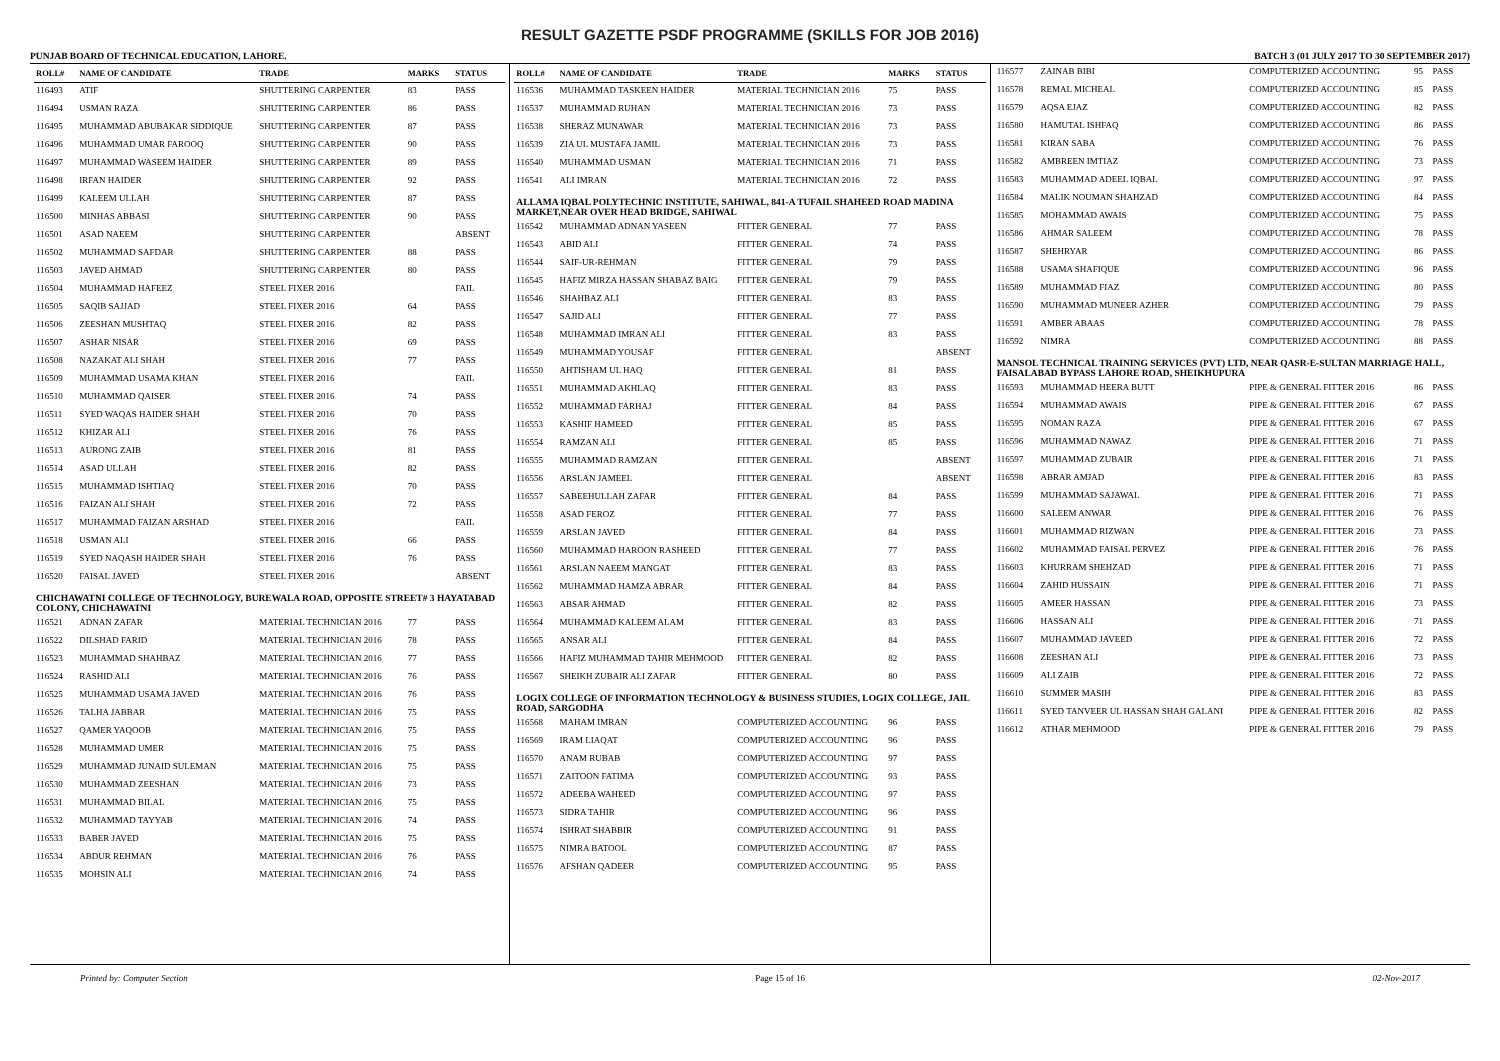RESULT GAZETTE PSDF PROGRAMME (SKILLS FOR JOB 2016)
PUNJAB BOARD OF TECHNICAL EDUCATION, LAHORE. BATCH 3 (01 JULY 2017 TO 30 SEPTEMBER 2017)
| ROLL# | NAME OF CANDIDATE | TRADE | MARKS | STATUS |
| --- | --- | --- | --- | --- |
| 116493 | ATIF | SHUTTERING CARPENTER | 83 | PASS |
| 116494 | USMAN RAZA | SHUTTERING CARPENTER | 86 | PASS |
| 116495 | MUHAMMAD ABUBAKAR SIDDIQUE | SHUTTERING CARPENTER | 87 | PASS |
| 116496 | MUHAMMAD UMAR FAROOQ | SHUTTERING CARPENTER | 90 | PASS |
| 116497 | MUHAMMAD WASEEM HAIDER | SHUTTERING CARPENTER | 89 | PASS |
| 116498 | IRFAN HAIDER | SHUTTERING CARPENTER | 92 | PASS |
| 116499 | KALEEM ULLAH | SHUTTERING CARPENTER | 87 | PASS |
| 116500 | MINHAS ABBASI | SHUTTERING CARPENTER | 90 | PASS |
| 116501 | ASAD NAEEM | SHUTTERING CARPENTER | | ABSENT |
| 116502 | MUHAMMAD SAFDAR | SHUTTERING CARPENTER | 88 | PASS |
| 116503 | JAVED AHMAD | SHUTTERING CARPENTER | 80 | PASS |
| 116504 | MUHAMMAD HAFEEZ | STEEL FIXER 2016 | | FAIL |
| 116505 | SAQIB SAJJAD | STEEL FIXER 2016 | 64 | PASS |
| 116506 | ZEESHAN MUSHTAQ | STEEL FIXER 2016 | 82 | PASS |
| 116507 | ASHAR NISAR | STEEL FIXER 2016 | 69 | PASS |
| 116508 | NAZAKAT ALI SHAH | STEEL FIXER 2016 | 77 | PASS |
| 116509 | MUHAMMAD USAMA KHAN | STEEL FIXER 2016 | | FAIL |
| 116510 | MUHAMMAD QAISER | STEEL FIXER 2016 | 74 | PASS |
| 116511 | SYED WAQAS HAIDER SHAH | STEEL FIXER 2016 | 70 | PASS |
| 116512 | KHIZAR ALI | STEEL FIXER 2016 | 76 | PASS |
| 116513 | AURONG ZAIB | STEEL FIXER 2016 | 81 | PASS |
| 116514 | ASAD ULLAH | STEEL FIXER 2016 | 82 | PASS |
| 116515 | MUHAMMAD ISHTIAQ | STEEL FIXER 2016 | 70 | PASS |
| 116516 | FAIZAN ALI SHAH | STEEL FIXER 2016 | 72 | PASS |
| 116517 | MUHAMMAD FAIZAN ARSHAD | STEEL FIXER 2016 | | FAIL |
| 116518 | USMAN ALI | STEEL FIXER 2016 | 66 | PASS |
| 116519 | SYED NAQASH HAIDER SHAH | STEEL FIXER 2016 | 76 | PASS |
| 116520 | FAISAL JAVED | STEEL FIXER 2016 | | ABSENT |
| CHICHAWATNI COLLEGE OF TECHNOLOGY, BUREWALA ROAD, OPPOSITE STREET# 3 HAYATABAD COLONY, CHICHAWATNI | | | | |
| 116521 | ADNAN ZAFAR | MATERIAL TECHNICIAN 2016 | 77 | PASS |
| 116522 | DILSHAD FARID | MATERIAL TECHNICIAN 2016 | 78 | PASS |
| 116523 | MUHAMMAD SHAHBAZ | MATERIAL TECHNICIAN 2016 | 77 | PASS |
| 116524 | RASHID ALI | MATERIAL TECHNICIAN 2016 | 76 | PASS |
| 116525 | MUHAMMAD USAMA JAVED | MATERIAL TECHNICIAN 2016 | 76 | PASS |
| 116526 | TALHA JABBAR | MATERIAL TECHNICIAN 2016 | 75 | PASS |
| 116527 | QAMER YAQOOB | MATERIAL TECHNICIAN 2016 | 75 | PASS |
| 116528 | MUHAMMAD UMER | MATERIAL TECHNICIAN 2016 | 75 | PASS |
| 116529 | MUHAMMAD JUNAID SULEMAN | MATERIAL TECHNICIAN 2016 | 75 | PASS |
| 116530 | MUHAMMAD ZEESHAN | MATERIAL TECHNICIAN 2016 | 73 | PASS |
| 116531 | MUHAMMAD BILAL | MATERIAL TECHNICIAN 2016 | 75 | PASS |
| 116532 | MUHAMMAD TAYYAB | MATERIAL TECHNICIAN 2016 | 74 | PASS |
| 116533 | BABER JAVED | MATERIAL TECHNICIAN 2016 | 75 | PASS |
| 116534 | ABDUR REHMAN | MATERIAL TECHNICIAN 2016 | 76 | PASS |
| 116535 | MOHSIN ALI | MATERIAL TECHNICIAN 2016 | 74 | PASS |
| ROLL# | NAME OF CANDIDATE | TRADE | MARKS | STATUS |
| --- | --- | --- | --- | --- |
| 116536 | MUHAMMAD TASKEEN HAIDER | MATERIAL TECHNICIAN 2016 | 75 | PASS |
| 116537 | MUHAMMAD RUHAN | MATERIAL TECHNICIAN 2016 | 73 | PASS |
| 116538 | SHERAZ MUNAWAR | MATERIAL TECHNICIAN 2016 | 73 | PASS |
| 116539 | ZIA UL MUSTAFA JAMIL | MATERIAL TECHNICIAN 2016 | 73 | PASS |
| 116540 | MUHAMMAD USMAN | MATERIAL TECHNICIAN 2016 | 71 | PASS |
| 116541 | ALI IMRAN | MATERIAL TECHNICIAN 2016 | 72 | PASS |
| ALLAMA IQBAL POLYTECHNIC INSTITUTE, SAHIWAL, 841-A TUFAIL SHAHEED ROAD MADINA MARKET,NEAR OVER HEAD BRIDGE, SAHIWAL | | | | |
| 116542 | MUHAMMAD ADNAN YASEEN | FITTER GENERAL | 77 | PASS |
| 116543 | ABID ALI | FITTER GENERAL | 74 | PASS |
| 116544 | SAIF-UR-REHMAN | FITTER GENERAL | 79 | PASS |
| 116545 | HAFIZ MIRZA HASSAN SHABAZ BAIG | FITTER GENERAL | 79 | PASS |
| 116546 | SHAHBAZ ALI | FITTER GENERAL | 83 | PASS |
| 116547 | SAJID ALI | FITTER GENERAL | 77 | PASS |
| 116548 | MUHAMMAD IMRAN ALI | FITTER GENERAL | 83 | PASS |
| 116549 | MUHAMMAD YOUSAF | FITTER GENERAL | | ABSENT |
| 116550 | AHTISHAM UL HAQ | FITTER GENERAL | 81 | PASS |
| 116551 | MUHAMMAD AKHLAQ | FITTER GENERAL | 83 | PASS |
| 116552 | MUHAMMAD FARHAJ | FITTER GENERAL | 84 | PASS |
| 116553 | KASHIF HAMEED | FITTER GENERAL | 85 | PASS |
| 116554 | RAMZAN ALI | FITTER GENERAL | 85 | PASS |
| 116555 | MUHAMMAD RAMZAN | FITTER GENERAL | | ABSENT |
| 116556 | ARSLAN JAMEEL | FITTER GENERAL | | ABSENT |
| 116557 | SABEEHULLAH ZAFAR | FITTER GENERAL | 84 | PASS |
| 116558 | ASAD FEROZ | FITTER GENERAL | 77 | PASS |
| 116559 | ARSLAN JAVED | FITTER GENERAL | 84 | PASS |
| 116560 | MUHAMMAD HAROON RASHEED | FITTER GENERAL | 77 | PASS |
| 116561 | ARSLAN NAEEM MANGAT | FITTER GENERAL | 83 | PASS |
| 116562 | MUHAMMAD HAMZA ABRAR | FITTER GENERAL | 84 | PASS |
| 116563 | ABSAR AHMAD | FITTER GENERAL | 82 | PASS |
| 116564 | MUHAMMAD KALEEM ALAM | FITTER GENERAL | 83 | PASS |
| 116565 | ANSAR ALI | FITTER GENERAL | 84 | PASS |
| 116566 | HAFIZ MUHAMMAD TAHIR MEHMOOD | FITTER GENERAL | 82 | PASS |
| 116567 | SHEIKH ZUBAIR ALI ZAFAR | FITTER GENERAL | 80 | PASS |
| LOGIX COLLEGE OF INFORMATION TECHNOLOGY & BUSINESS STUDIES, LOGIX COLLEGE, JAIL ROAD, SARGODHA | | | | |
| 116568 | MAHAM IMRAN | COMPUTERIZED ACCOUNTING | 96 | PASS |
| 116569 | IRAM LIAQAT | COMPUTERIZED ACCOUNTING | 96 | PASS |
| 116570 | ANAM RUBAB | COMPUTERIZED ACCOUNTING | 97 | PASS |
| 116571 | ZAITOON FATIMA | COMPUTERIZED ACCOUNTING | 93 | PASS |
| 116572 | ADEEBA WAHEED | COMPUTERIZED ACCOUNTING | 97 | PASS |
| 116573 | SIDRA TAHIR | COMPUTERIZED ACCOUNTING | 96 | PASS |
| 116574 | ISHRAT SHABBIR | COMPUTERIZED ACCOUNTING | 91 | PASS |
| 116575 | NIMRA BATOOL | COMPUTERIZED ACCOUNTING | 87 | PASS |
| 116576 | AFSHAN QADEER | COMPUTERIZED ACCOUNTING | 95 | PASS |
| 116577 | ZAINAB BIBI | COMPUTERIZED ACCOUNTING | 95 | PASS |
| 116578 | REMAL MICHEAL | COMPUTERIZED ACCOUNTING | 85 | PASS |
| 116579 | AQSA EJAZ | COMPUTERIZED ACCOUNTING | 82 | PASS |
| 116580 | HAMUTAL ISHFAQ | COMPUTERIZED ACCOUNTING | 86 | PASS |
| 116581 | KIRAN SABA | COMPUTERIZED ACCOUNTING | 76 | PASS |
| 116582 | AMBREEN IMTIAZ | COMPUTERIZED ACCOUNTING | 73 | PASS |
| 116583 | MUHAMMAD ADEEL IQBAL | COMPUTERIZED ACCOUNTING | 97 | PASS |
| 116584 | MALIK NOUMAN SHAHZAD | COMPUTERIZED ACCOUNTING | 84 | PASS |
| 116585 | MOHAMMAD AWAIS | COMPUTERIZED ACCOUNTING | 75 | PASS |
| 116586 | AHMAR SALEEM | COMPUTERIZED ACCOUNTING | 78 | PASS |
| 116587 | SHEHRYAR | COMPUTERIZED ACCOUNTING | 86 | PASS |
| 116588 | USAMA SHAFIQUE | COMPUTERIZED ACCOUNTING | 96 | PASS |
| 116589 | MUHAMMAD FIAZ | COMPUTERIZED ACCOUNTING | 80 | PASS |
| 116590 | MUHAMMAD MUNEER AZHER | COMPUTERIZED ACCOUNTING | 79 | PASS |
| 116591 | AMBER ABAAS | COMPUTERIZED ACCOUNTING | 78 | PASS |
| 116592 | NIMRA | COMPUTERIZED ACCOUNTING | 88 | PASS |
| MANSOL TECHNICAL TRAINING SERVICES (PVT) LTD, NEAR QASR-E-SULTAN MARRIAGE HALL, FAISALABAD BYPASS LAHORE ROAD, SHEIKHUPURA | | | | |
| 116593 | MUHAMMAD HEERA BUTT | PIPE & GENERAL FITTER 2016 | 86 | PASS |
| 116594 | MUHAMMAD AWAIS | PIPE & GENERAL FITTER 2016 | 67 | PASS |
| 116595 | NOMAN RAZA | PIPE & GENERAL FITTER 2016 | 67 | PASS |
| 116596 | MUHAMMAD NAWAZ | PIPE & GENERAL FITTER 2016 | 71 | PASS |
| 116597 | MUHAMMAD ZUBAIR | PIPE & GENERAL FITTER 2016 | 71 | PASS |
| 116598 | ABRAR AMJAD | PIPE & GENERAL FITTER 2016 | 83 | PASS |
| 116599 | MUHAMMAD SAJAWAL | PIPE & GENERAL FITTER 2016 | 71 | PASS |
| 116600 | SALEEM ANWAR | PIPE & GENERAL FITTER 2016 | 76 | PASS |
| 116601 | MUHAMMAD RIZWAN | PIPE & GENERAL FITTER 2016 | 73 | PASS |
| 116602 | MUHAMMAD FAISAL PERVEZ | PIPE & GENERAL FITTER 2016 | 76 | PASS |
| 116603 | KHURRAM SHEHZAD | PIPE & GENERAL FITTER 2016 | 71 | PASS |
| 116604 | ZAHID HUSSAIN | PIPE & GENERAL FITTER 2016 | 71 | PASS |
| 116605 | AMEER HASSAN | PIPE & GENERAL FITTER 2016 | 73 | PASS |
| 116606 | HASSAN ALI | PIPE & GENERAL FITTER 2016 | 71 | PASS |
| 116607 | MUHAMMAD JAVEED | PIPE & GENERAL FITTER 2016 | 72 | PASS |
| 116608 | ZEESHAN ALI | PIPE & GENERAL FITTER 2016 | 73 | PASS |
| 116609 | ALI ZAIB | PIPE & GENERAL FITTER 2016 | 72 | PASS |
| 116610 | SUMMER MASIH | PIPE & GENERAL FITTER 2016 | 83 | PASS |
| 116611 | SYED TANVEER UL HASSAN SHAH GALANI | PIPE & GENERAL FITTER 2016 | 82 | PASS |
| 116612 | ATHAR MEHMOOD | PIPE & GENERAL FITTER 2016 | 79 | PASS |
Printed by: Computer Section Page 15 of 16 02-Nov-2017